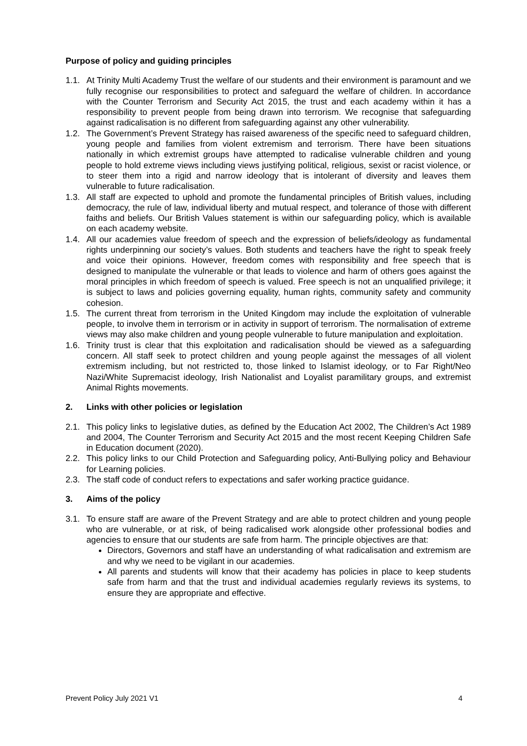Purpose of policy and guiding principles
1.1. At Trinity Multi Academy Trust the welfare of our students and their environment is paramount and we fully recognise our responsibilities to protect and safeguard the welfare of children. In accordance with the Counter Terrorism and Security Act 2015, the trust and each academy within it has a responsibility to prevent people from being drawn into terrorism. We recognise that safeguarding against radicalisation is no different from safeguarding against any other vulnerability.
1.2. The Government’s Prevent Strategy has raised awareness of the specific need to safeguard children, young people and families from violent extremism and terrorism. There have been situations nationally in which extremist groups have attempted to radicalise vulnerable children and young people to hold extreme views including views justifying political, religious, sexist or racist violence, or to steer them into a rigid and narrow ideology that is intolerant of diversity and leaves them vulnerable to future radicalisation.
1.3. All staff are expected to uphold and promote the fundamental principles of British values, including democracy, the rule of law, individual liberty and mutual respect, and tolerance of those with different faiths and beliefs. Our British Values statement is within our safeguarding policy, which is available on each academy website.
1.4. All our academies value freedom of speech and the expression of beliefs/ideology as fundamental rights underpinning our society’s values. Both students and teachers have the right to speak freely and voice their opinions. However, freedom comes with responsibility and free speech that is designed to manipulate the vulnerable or that leads to violence and harm of others goes against the moral principles in which freedom of speech is valued. Free speech is not an unqualified privilege; it is subject to laws and policies governing equality, human rights, community safety and community cohesion.
1.5. The current threat from terrorism in the United Kingdom may include the exploitation of vulnerable people, to involve them in terrorism or in activity in support of terrorism. The normalisation of extreme views may also make children and young people vulnerable to future manipulation and exploitation.
1.6. Trinity trust is clear that this exploitation and radicalisation should be viewed as a safeguarding concern. All staff seek to protect children and young people against the messages of all violent extremism including, but not restricted to, those linked to Islamist ideology, or to Far Right/Neo Nazi/White Supremacist ideology, Irish Nationalist and Loyalist paramilitary groups, and extremist Animal Rights movements.
2. Links with other policies or legislation
2.1. This policy links to legislative duties, as defined by the Education Act 2002, The Children’s Act 1989 and 2004, The Counter Terrorism and Security Act 2015 and the most recent Keeping Children Safe in Education document (2020).
2.2. This policy links to our Child Protection and Safeguarding policy, Anti-Bullying policy and Behaviour for Learning policies.
2.3. The staff code of conduct refers to expectations and safer working practice guidance.
3. Aims of the policy
3.1. To ensure staff are aware of the Prevent Strategy and are able to protect children and young people who are vulnerable, or at risk, of being radicalised work alongside other professional bodies and agencies to ensure that our students are safe from harm. The principle objectives are that:
Directors, Governors and staff have an understanding of what radicalisation and extremism are and why we need to be vigilant in our academies.
All parents and students will know that their academy has policies in place to keep students safe from harm and that the trust and individual academies regularly reviews its systems, to ensure they are appropriate and effective.
Prevent Policy July 2021 V1 4